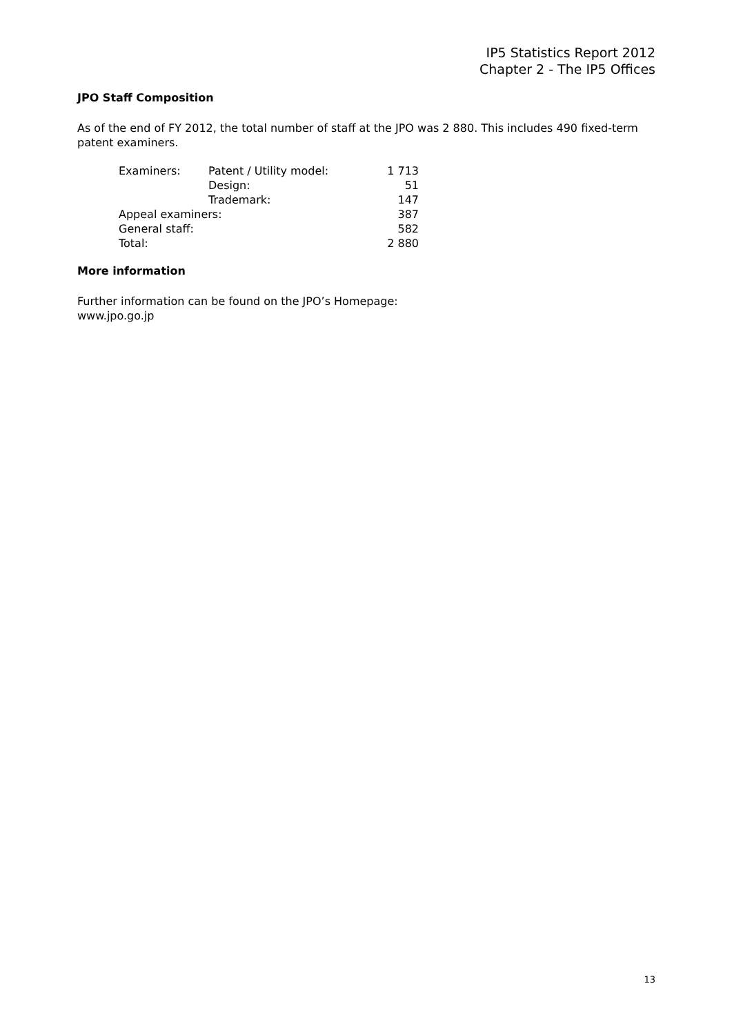IP5 Statistics Report 2012
Chapter 2 - The IP5 Offices
JPO Staff Composition
As of the end of FY 2012, the total number of staff at the JPO was 2 880. This includes 490 fixed-term patent examiners.
| Examiners: | Patent / Utility model: | 1 713 |
| | Design: | 51 |
| | Trademark: | 147 |
| Appeal examiners: | | 387 |
| General staff: | | 582 |
| Total: | | 2 880 |
More information
Further information can be found on the JPO’s Homepage:
www.jpo.go.jp
13